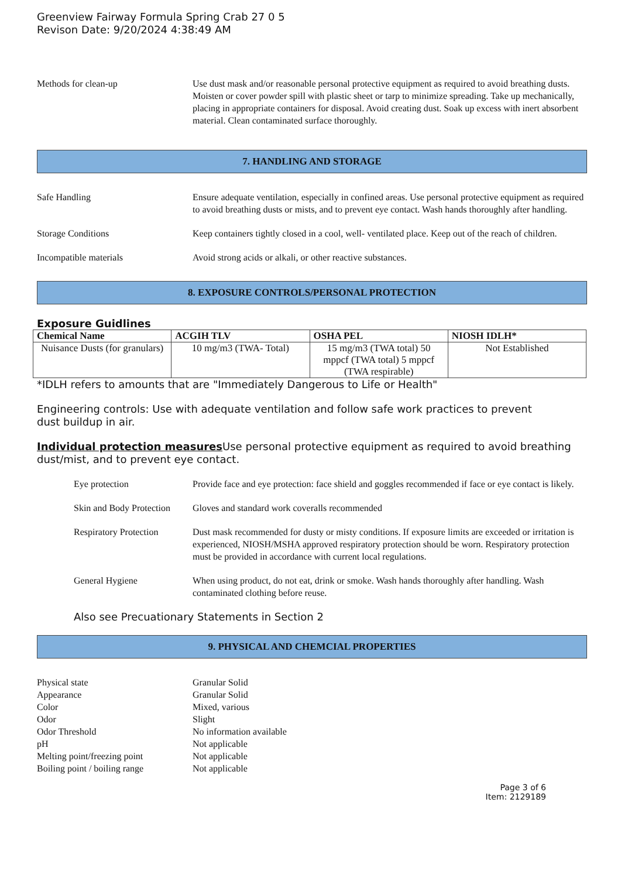Greenview Fairway Formula Spring Crab 27 0 5
Revison Date: 9/20/2024 4:38:49 AM
Methods for clean-up Use dust mask and/or reasonable personal protective equipment as required to avoid breathing dusts. Moisten or cover powder spill with plastic sheet or tarp to minimize spreading. Take up mechanically, placing in appropriate containers for disposal. Avoid creating dust. Soak up excess with inert absorbent material. Clean contaminated surface thoroughly.
7. HANDLING AND STORAGE
Safe Handling Ensure adequate ventilation, especially in confined areas. Use personal protective equipment as required to avoid breathing dusts or mists, and to prevent eye contact. Wash hands thoroughly after handling.
Storage Conditions Keep containers tightly closed in a cool, well- ventilated place. Keep out of the reach of children.
Incompatible materials Avoid strong acids or alkali, or other reactive substances.
8. EXPOSURE CONTROLS/PERSONAL PROTECTION
Exposure Guidlines
| Chemical Name | ACGIH TLV | OSHA PEL | NIOSH IDLH* |
| --- | --- | --- | --- |
| Nuisance Dusts (for granulars) | 10 mg/m3 (TWA- Total) | 15 mg/m3 (TWA total) 50 mppcf (TWA total) 5 mppcf (TWA respirable) | Not Established |
*IDLH refers to amounts that are "Immediately Dangerous to Life or Health"
Engineering controls: Use with adequate ventilation and follow safe work practices to prevent
dust buildup in air.
Individual protection measures Use personal protective equipment as required to avoid breathing dust/mist, and to prevent eye contact.
Eye protection Provide face and eye protection: face shield and goggles recommended if face or eye contact is likely.
Skin and Body Protection
Gloves and standard work coveralls recommended
Respiratory Protection
Dust mask recommended for dusty or misty conditions. If exposure limits are exceeded or irritation is experienced, NIOSH/MSHA approved respiratory protection should be worn. Respiratory protection must be provided in accordance with current local regulations.
General Hygiene When using product, do not eat, drink or smoke. Wash hands thoroughly after handling. Wash contaminated clothing before reuse.
Also see Precuationary Statements in Section 2
9. PHYSICAL AND CHEMCIAL PROPERTIES
Physical state Granular Solid
Appearance Granular Solid
Color Mixed, various
Odor Slight
Odor Threshold No information available
pH Not applicable
Melting point/freezing point Not applicable
Boiling point / boiling range Not applicable
Page 3 of 6
Item: 2129189